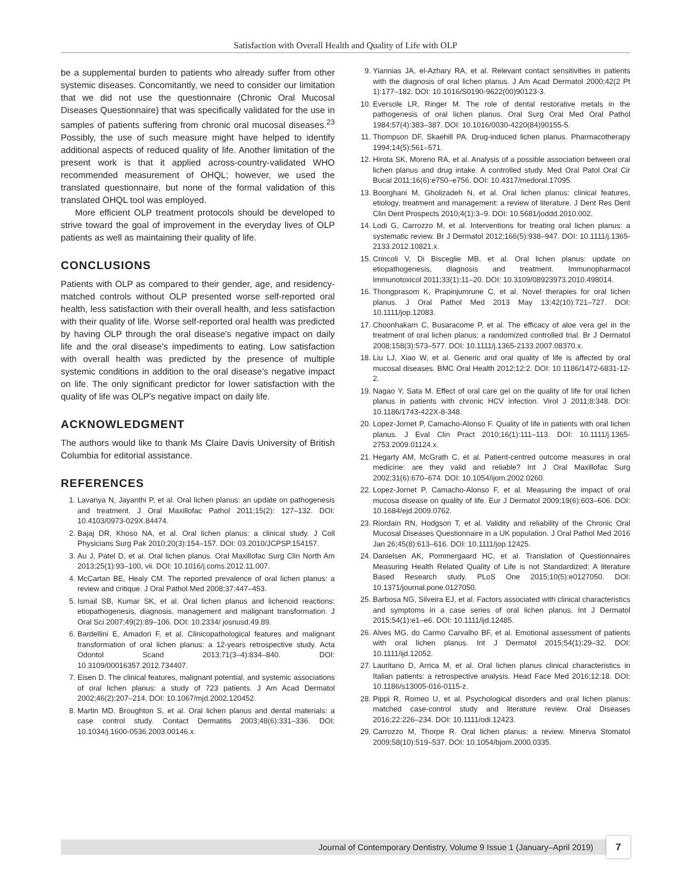Satisfaction with Overall Health and Quality of Life with OLP
be a supplemental burden to patients who already suffer from other systemic diseases. Concomitantly, we need to consider our limitation that we did not use the questionnaire (Chronic Oral Mucosal Diseases Questionnaire) that was specifically validated for the use in samples of patients suffering from chronic oral mucosal diseases.<sup>23</sup> Possibly, the use of such measure might have helped to identify additional aspects of reduced quality of life. Another limitation of the present work is that it applied across-country-validated WHO recommended measurement of OHQL; however, we used the translated questionnaire, but none of the formal validation of this translated OHQL tool was employed.
More efficient OLP treatment protocols should be developed to strive toward the goal of improvement in the everyday lives of OLP patients as well as maintaining their quality of life.
CONCLUSIONS
Patients with OLP as compared to their gender, age, and residency-matched controls without OLP presented worse self-reported oral health, less satisfaction with their overall health, and less satisfaction with their quality of life. Worse self-reported oral health was predicted by having OLP through the oral disease's negative impact on daily life and the oral disease's impediments to eating. Low satisfaction with overall health was predicted by the presence of multiple systemic conditions in addition to the oral disease's negative impact on life. The only significant predictor for lower satisfaction with the quality of life was OLP's negative impact on daily life.
ACKNOWLEDGMENT
The authors would like to thank Ms Claire Davis University of British Columbia for editorial assistance.
REFERENCES
1. Lavanya N, Jayanthi P, et al. Oral lichen planus: an update on pathogenesis and treatment. J Oral Maxillofac Pathol 2011;15(2): 127–132. DOI: 10.4103/0973-029X.84474.
2. Bajaj DR, Khoso NA, et al. Oral lichen planus: a clinical study. J Coll Physicians Surg Pak 2010;20(3):154–157. DOI: 03.2010/JCPSP.154157.
3. Au J, Patel D, et al. Oral lichen planus. Oral Maxillofac Surg Clin North Am 2013;25(1):93–100, vii. DOI: 10.1016/j.coms.2012.11.007.
4. McCartan BE, Healy CM. The reported prevalence of oral lichen planus: a review and critique. J Oral Pathol Med 2008;37:447–453.
5. Ismail SB, Kumar SK, et al. Oral lichen planus and lichenoid reactions: etiopathogenesis, diagnosis, management and malignant transformation. J Oral Sci 2007;49(2):89–106. DOI: 10.2334/ josnusd.49.89.
6. Bardellini E, Amadori F, et al. Clinicopathological features and malignant transformation of oral lichen planus: a 12-years retrospective study. Acta Odontol Scand 2013;71(3–4):834–840. DOI: 10.3109/00016357.2012.734407.
7. Eisen D. The clinical features, malignant potential, and systemic associations of oral lichen planus: a study of 723 patients. J Am Acad Dermatol 2002;46(2):207–214. DOI: 10.1067/mjd.2002.120452.
8. Martin MD, Broughton S, et al. Oral lichen planus and dental materials: a case control study. Contact Dermatitis 2003;48(6):331–336. DOI: 10.1034/j.1600-0536.2003.00146.x.
9. Yiannias JA, el-Azhary RA, et al. Relevant contact sensitivities in patients with the diagnosis of oral lichen planus. J Am Acad Dermatol 2000;42(2 Pt 1):177–182. DOI: 10.1016/S0190-9622(00)90123-3.
10. Eversole LR, Ringer M. The role of dental restorative metals in the pathogenesis of oral lichen planus. Oral Surg Oral Med Oral Pathol 1984;57(4):383–387. DOI: 10.1016/0030-4220(84)90155-5.
11. Thompson DF, Skaehill PA. Drug-induced lichen planus. Pharmacotherapy 1994;14(5):561–571.
12. Hirota SK, Moreno RA, et al. Analysis of a possible association between oral lichen planus and drug intake. A controlled study. Med Oral Patol Oral Cir Bucal 2011;16(6):e750–e756. DOI: 10.4317/medoral.17095.
13. Boorghani M, Gholizadeh N, et al. Oral lichen planus: clinical features, etiology, treatment and management: a review of literature. J Dent Res Dent Clin Dent Prospects 2010;4(1):3–9. DOI: 10.5681/joddd.2010.002.
14. Lodi G, Carrozzo M, et al. Interventions for treating oral lichen planus: a systematic review. Br J Dermatol 2012;166(5):938–947. DOI: 10.1111/j.1365-2133.2012.10821.x.
15. Crincoli V, Di Bisceglie MB, et al. Oral lichen planus: update on etiopathogenesis, diagnosis and treatment. Immunopharmacol Immunotoxicol 2011;33(1):11–20. DOI: 10.3109/08923973.2010.498014.
16. Thongprasom K, Prapinjumrune C, et al. Novel therapies for oral lichen planus. J Oral Pathol Med 2013 May 13;42(10):721–727. DOI: 10.1111/jop.12083.
17. Choonhakarn C, Busaracome P, et al. The efficacy of aloe vera gel in the treatment of oral lichen planus: a randomized controlled trial. Br J Dermatol 2008;158(3):573–577. DOI: 10.1111/j.1365-2133.2007.08370.x.
18. Liu LJ, Xiao W, et al. Generic and oral quality of life is affected by oral mucosal diseases. BMC Oral Health 2012;12:2. DOI: 10.1186/1472-6831-12-2.
19. Nagao Y, Sata M. Effect of oral care gel on the quality of life for oral lichen planus in patients with chronic HCV infection. Virol J 2011;8:348. DOI: 10.1186/1743-422X-8-348.
20. Lopez-Jornet P, Camacho-Alonso F. Quality of life in patients with oral lichen planus. J Eval Clin Pract 2010;16(1):111–113. DOI: 10.1111/j.1365-2753.2009.01124.x.
21. Hegarty AM, McGrath C, et al. Patient-centred outcome measures in oral medicine: are they valid and reliable? Int J Oral Maxillofac Surg 2002;31(6):670–674. DOI: 10.1054/ijom.2002.0260.
22. Lopez-Jornet P, Camacho-Alonso F, et al. Measuring the impact of oral mucosa disease on quality of life. Eur J Dermatol 2009;19(6):603–606. DOI: 10.1684/ejd.2009.0762.
23. Riordain RN, Hodgson T, et al. Validity and reliability of the Chronic Oral Mucosal Diseases Questionnaire in a UK population. J Oral Pathol Med 2016 Jan 26;45(8):613–616. DOI: 10.1111/jop.12425.
24. Danielsen AK, Pommergaard HC, et al. Translation of Questionnaires Measuring Health Related Quality of Life is not Standardized: A literature Based Research study. PLoS One 2015;10(5):e0127050. DOI: 10.1371/journal.pone.0127050.
25. Barbosa NG, Silveira EJ, et al. Factors associated with clinical characteristics and symptoms in a case series of oral lichen planus. Int J Dermatol 2015;54(1):e1–e6. DOI: 10.1111/ijd.12485.
26. Alves MG, do Carmo Carvalho BF, et al. Emotional assessment of patients with oral lichen planus. Int J Dermatol 2015;54(1):29–32. DOI: 10.1111/ijd.12052.
27. Lauritano D, Arrica M, et al. Oral lichen planus clinical characteristics in Italian patients: a retrospective analysis. Head Face Med 2016;12:18. DOI: 10.1186/s13005-016-0115-z.
28. Pippi R, Romeo U, et al. Psychological disorders and oral lichen planus: matched case-control study and literature review. Oral Diseases 2016;22:226–234. DOI: 10.1111/odi.12423.
29. Carrozzo M, Thorpe R. Oral lichen planus: a review. Minerva Stomatol 2009;58(10):519–537. DOI: 10.1054/bjom.2000.0335.
Journal of Contemporary Dentistry, Volume 9 Issue 1 (January–April 2019)
7